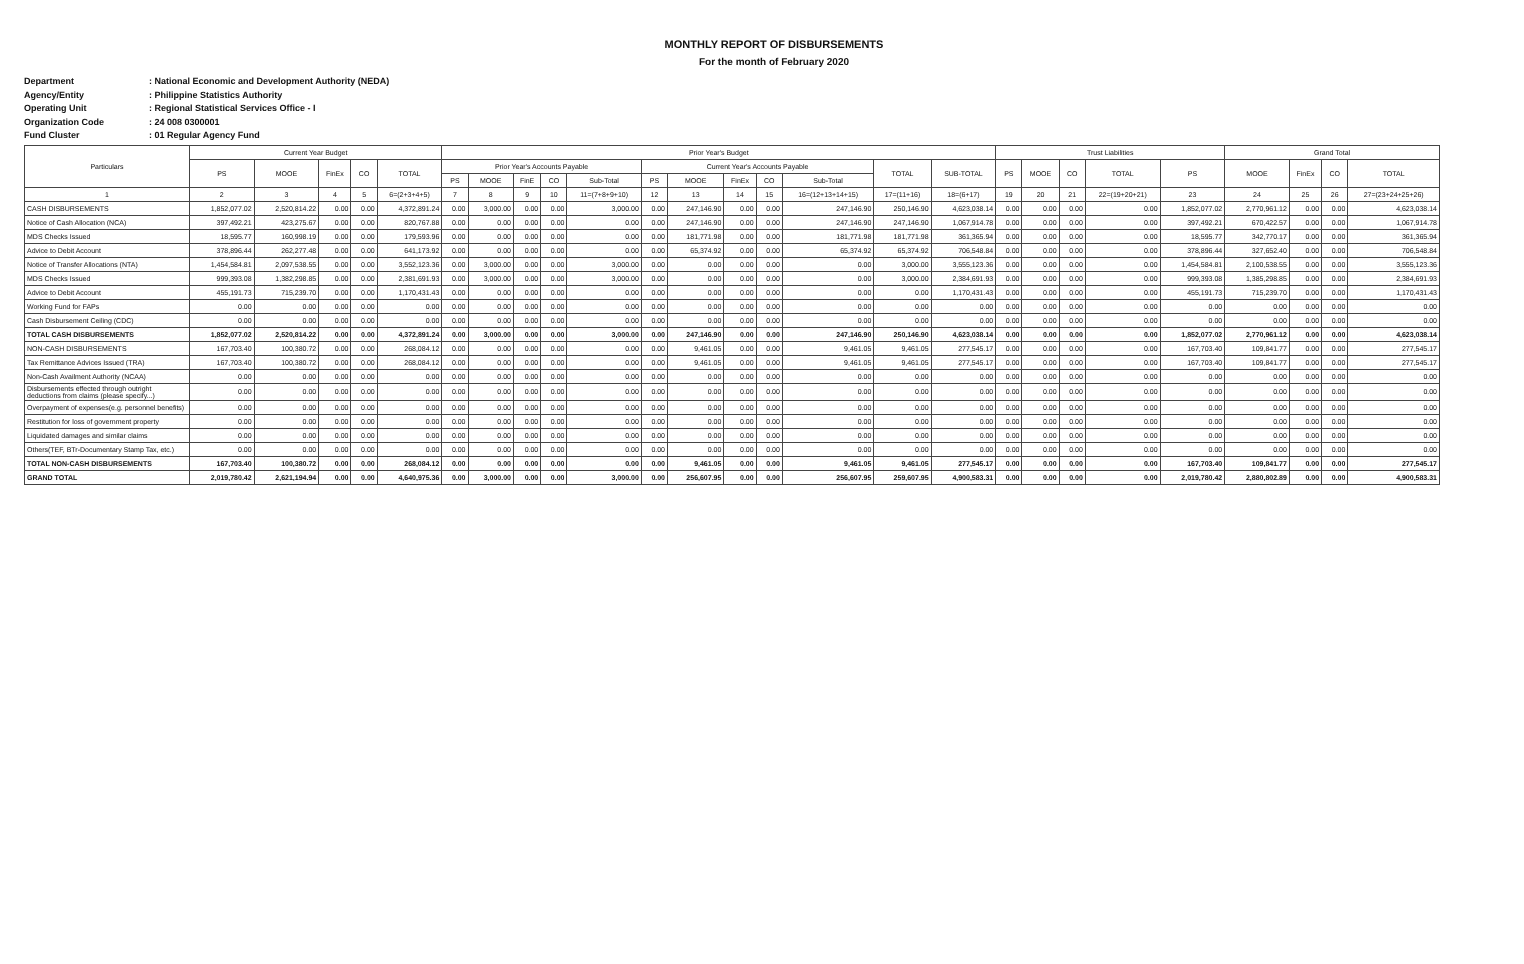MONTHLY REPORT OF DISBURSEMENTS
For the month of February 2020
Department: National Economic and Development Authority (NEDA)
Agency/Entity: Philippine Statistics Authority
Operating Unit: Regional Statistical Services Office - I
Organization Code: 24 008 0300001
Fund Cluster: 01 Regular Agency Fund
| Particulars | Current Year Budget | | | | | Prior Year's Budget | | | | | | | | | | | | Trust Liabilities | | | | | Grand Total | | | |
| --- | --- | --- | --- | --- | --- | --- | --- | --- | --- | --- | --- | --- | --- | --- | --- | --- | --- | --- | --- | --- | --- | --- | --- | --- | --- | --- |
| | PS | MOOE | FinEx | CO | TOTAL | Prior Year's Accounts Payable | | | | | Current Year's Accounts Payable | | | | | TOTAL | SUB-TOTAL | PS | MOOE | CO | TOTAL | PS | MOOE | FinEx | CO | TOTAL |
| | | | | | | PS | MOOE | FinE | CO | Sub-Total | PS | MOOE | FinEx | CO | Sub-Total | | | | | | | | | | | |
| 1 | 2 | 3 | 4 | 5 | 6=(2+3+4+5) | 7 | 8 | 9 | 10 | 11=(7+8+9+10) | 12 | 13 | 14 | 15 | 16=(12+13+14+15) | 17=(11+16) | 18=(6+17) | 19 | 20 | 21 | 22=(19+20+21) | 23 | 24 | 25 | 26 | 27=(23+24+25+26) |
| CASH DISBURSEMENTS | 1,852,077.02 | 2,520,814.22 | 0.00 | 0.00 | 4,372,891.24 | 0.00 | 3,000.00 | 0.00 | 0.00 | 3,000.00 | 0.00 | 247,146.90 | 0.00 | 0.00 | 247,146.90 | 250,146.90 | 4,623,038.14 | 0.00 | 0.00 | 0.00 | 0.00 | 1,852,077.02 | 2,770,961.12 | 0.00 | 0.00 | 4,623,038.14 |
| Notice of Cash Allocation (NCA) | 397,492.21 | 423,275.67 | 0.00 | 0.00 | 820,767.88 | 0.00 | 0.00 | 0.00 | 0.00 | 0.00 | 0.00 | 247,146.90 | 0.00 | 0.00 | 247,146.90 | 247,146.90 | 1,067,914.78 | 0.00 | 0.00 | 0.00 | 0.00 | 397,492.21 | 670,422.57 | 0.00 | 0.00 | 1,067,914.78 |
| MDS Checks Issued | 18,595.77 | 160,998.19 | 0.00 | 0.00 | 179,593.96 | 0.00 | 0.00 | 0.00 | 0.00 | 0.00 | 0.00 | 181,771.98 | 0.00 | 0.00 | 181,771.98 | 181,771.98 | 361,365.94 | 0.00 | 0.00 | 0.00 | 0.00 | 18,595.77 | 342,770.17 | 0.00 | 0.00 | 361,365.94 |
| Advice to Debit Account | 378,896.44 | 262,277.48 | 0.00 | 0.00 | 641,173.92 | 0.00 | 0.00 | 0.00 | 0.00 | 0.00 | 0.00 | 65,374.92 | 0.00 | 0.00 | 65,374.92 | 65,374.92 | 706,548.84 | 0.00 | 0.00 | 0.00 | 0.00 | 378,896.44 | 327,652.40 | 0.00 | 0.00 | 706,548.84 |
| Notice of Transfer Allocations (NTA) | 1,454,584.81 | 2,097,538.55 | 0.00 | 0.00 | 3,552,123.36 | 0.00 | 3,000.00 | 0.00 | 0.00 | 3,000.00 | 0.00 | 0.00 | 0.00 | 0.00 | 0.00 | 3,000.00 | 3,555,123.36 | 0.00 | 0.00 | 0.00 | 0.00 | 1,454,584.81 | 2,100,538.55 | 0.00 | 0.00 | 3,555,123.36 |
| MDS Checks Issued | 999,393.08 | 1,382,298.85 | 0.00 | 0.00 | 2,381,691.93 | 0.00 | 3,000.00 | 0.00 | 0.00 | 3,000.00 | 0.00 | 0.00 | 0.00 | 0.00 | 0.00 | 3,000.00 | 2,384,691.93 | 0.00 | 0.00 | 0.00 | 0.00 | 999,393.08 | 1,385,298.85 | 0.00 | 0.00 | 2,384,691.93 |
| Advice to Debit Account | 455,191.73 | 715,239.70 | 0.00 | 0.00 | 1,170,431.43 | 0.00 | 0.00 | 0.00 | 0.00 | 0.00 | 0.00 | 0.00 | 0.00 | 0.00 | 0.00 | 0.00 | 1,170,431.43 | 0.00 | 0.00 | 0.00 | 0.00 | 455,191.73 | 715,239.70 | 0.00 | 0.00 | 1,170,431.43 |
| Working Fund for FAPs | 0.00 | 0.00 | 0.00 | 0.00 | 0.00 | 0.00 | 0.00 | 0.00 | 0.00 | 0.00 | 0.00 | 0.00 | 0.00 | 0.00 | 0.00 | 0.00 | 0.00 | 0.00 | 0.00 | 0.00 | 0.00 | 0.00 | 0.00 | 0.00 | 0.00 | 0.00 |
| Cash Disbursement Ceiling (CDC) | 0.00 | 0.00 | 0.00 | 0.00 | 0.00 | 0.00 | 0.00 | 0.00 | 0.00 | 0.00 | 0.00 | 0.00 | 0.00 | 0.00 | 0.00 | 0.00 | 0.00 | 0.00 | 0.00 | 0.00 | 0.00 | 0.00 | 0.00 | 0.00 | 0.00 | 0.00 |
| TOTAL CASH DISBURSEMENTS | 1,852,077.02 | 2,520,814.22 | 0.00 | 0.00 | 4,372,891.24 | 0.00 | 3,000.00 | 0.00 | 0.00 | 3,000.00 | 0.00 | 247,146.90 | 0.00 | 0.00 | 247,146.90 | 250,146.90 | 4,623,038.14 | 0.00 | 0.00 | 0.00 | 0.00 | 1,852,077.02 | 2,770,961.12 | 0.00 | 0.00 | 4,623,038.14 |
| NON-CASH DISBURSEMENTS | 167,703.40 | 100,380.72 | 0.00 | 0.00 | 268,084.12 | 0.00 | 0.00 | 0.00 | 0.00 | 0.00 | 0.00 | 9,461.05 | 0.00 | 0.00 | 9,461.05 | 9,461.05 | 277,545.17 | 0.00 | 0.00 | 0.00 | 0.00 | 167,703.40 | 109,841.77 | 0.00 | 0.00 | 277,545.17 |
| Tax Remittance Advices Issued (TRA) | 167,703.40 | 100,380.72 | 0.00 | 0.00 | 268,084.12 | 0.00 | 0.00 | 0.00 | 0.00 | 0.00 | 0.00 | 9,461.05 | 0.00 | 0.00 | 9,461.05 | 9,461.05 | 277,545.17 | 0.00 | 0.00 | 0.00 | 0.00 | 167,703.40 | 109,841.77 | 0.00 | 0.00 | 277,545.17 |
| Non-Cash Availment Authority (NCAA) | 0.00 | 0.00 | 0.00 | 0.00 | 0.00 | 0.00 | 0.00 | 0.00 | 0.00 | 0.00 | 0.00 | 0.00 | 0.00 | 0.00 | 0.00 | 0.00 | 0.00 | 0.00 | 0.00 | 0.00 | 0.00 | 0.00 | 0.00 | 0.00 | 0.00 | 0.00 |
| Disbursements effected through outright deductions from claims (please specify...) | 0.00 | 0.00 | 0.00 | 0.00 | 0.00 | 0.00 | 0.00 | 0.00 | 0.00 | 0.00 | 0.00 | 0.00 | 0.00 | 0.00 | 0.00 | 0.00 | 0.00 | 0.00 | 0.00 | 0.00 | 0.00 | 0.00 | 0.00 | 0.00 | 0.00 | 0.00 |
| Overpayment of expenses(e.g. personnel benefits) | 0.00 | 0.00 | 0.00 | 0.00 | 0.00 | 0.00 | 0.00 | 0.00 | 0.00 | 0.00 | 0.00 | 0.00 | 0.00 | 0.00 | 0.00 | 0.00 | 0.00 | 0.00 | 0.00 | 0.00 | 0.00 | 0.00 | 0.00 | 0.00 | 0.00 | 0.00 |
| Restitution for loss of government property | 0.00 | 0.00 | 0.00 | 0.00 | 0.00 | 0.00 | 0.00 | 0.00 | 0.00 | 0.00 | 0.00 | 0.00 | 0.00 | 0.00 | 0.00 | 0.00 | 0.00 | 0.00 | 0.00 | 0.00 | 0.00 | 0.00 | 0.00 | 0.00 | 0.00 | 0.00 |
| Liquidated damages and similar claims | 0.00 | 0.00 | 0.00 | 0.00 | 0.00 | 0.00 | 0.00 | 0.00 | 0.00 | 0.00 | 0.00 | 0.00 | 0.00 | 0.00 | 0.00 | 0.00 | 0.00 | 0.00 | 0.00 | 0.00 | 0.00 | 0.00 | 0.00 | 0.00 | 0.00 | 0.00 |
| Others(TEF, BTr-Documentary Stamp Tax, etc.) | 0.00 | 0.00 | 0.00 | 0.00 | 0.00 | 0.00 | 0.00 | 0.00 | 0.00 | 0.00 | 0.00 | 0.00 | 0.00 | 0.00 | 0.00 | 0.00 | 0.00 | 0.00 | 0.00 | 0.00 | 0.00 | 0.00 | 0.00 | 0.00 | 0.00 | 0.00 |
| TOTAL NON-CASH DISBURSEMENTS | 167,703.40 | 100,380.72 | 0.00 | 0.00 | 268,084.12 | 0.00 | 0.00 | 0.00 | 0.00 | 0.00 | 0.00 | 9,461.05 | 0.00 | 0.00 | 9,461.05 | 9,461.05 | 277,545.17 | 0.00 | 0.00 | 0.00 | 0.00 | 167,703.40 | 109,841.77 | 0.00 | 0.00 | 277,545.17 |
| GRAND TOTAL | 2,019,780.42 | 2,621,194.94 | 0.00 | 0.00 | 4,640,975.36 | 0.00 | 3,000.00 | 0.00 | 0.00 | 3,000.00 | 0.00 | 256,607.95 | 0.00 | 0.00 | 256,607.95 | 259,607.95 | 4,900,583.31 | 0.00 | 0.00 | 0.00 | 0.00 | 2,019,780.42 | 2,880,802.89 | 0.00 | 0.00 | 4,900,583.31 |